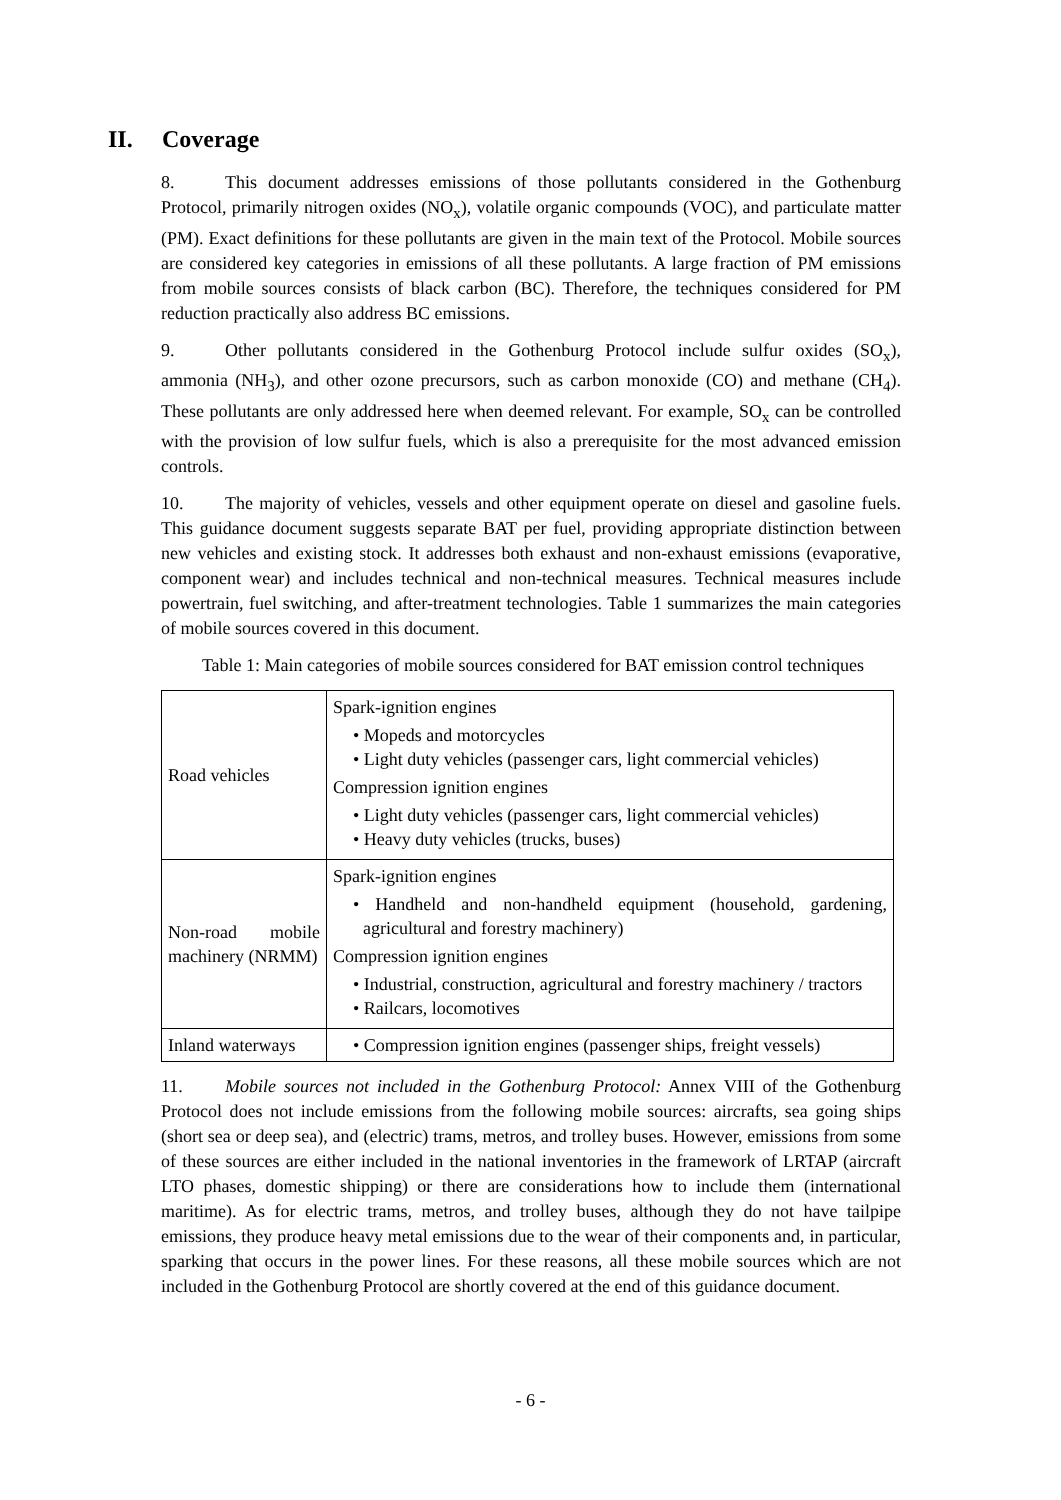II. Coverage
8. This document addresses emissions of those pollutants considered in the Gothenburg Protocol, primarily nitrogen oxides (NO<sub>x</sub>), volatile organic compounds (VOC), and particulate matter (PM). Exact definitions for these pollutants are given in the main text of the Protocol. Mobile sources are considered key categories in emissions of all these pollutants. A large fraction of PM emissions from mobile sources consists of black carbon (BC). Therefore, the techniques considered for PM reduction practically also address BC emissions.
9. Other pollutants considered in the Gothenburg Protocol include sulfur oxides (SO<sub>x</sub>), ammonia (NH<sub>3</sub>), and other ozone precursors, such as carbon monoxide (CO) and methane (CH<sub>4</sub>). These pollutants are only addressed here when deemed relevant. For example, SO<sub>x</sub> can be controlled with the provision of low sulfur fuels, which is also a prerequisite for the most advanced emission controls.
10. The majority of vehicles, vessels and other equipment operate on diesel and gasoline fuels. This guidance document suggests separate BAT per fuel, providing appropriate distinction between new vehicles and existing stock. It addresses both exhaust and non-exhaust emissions (evaporative, component wear) and includes technical and non-technical measures. Technical measures include powertrain, fuel switching, and after-treatment technologies. Table 1 summarizes the main categories of mobile sources covered in this document.
Table 1: Main categories of mobile sources considered for BAT emission control techniques
| Road vehicles | Spark-ignition engines • Mopeds and motorcycles • Light duty vehicles (passenger cars, light commercial vehicles) Compression ignition engines • Light duty vehicles (passenger cars, light commercial vehicles) • Heavy duty vehicles (trucks, buses) |
| Non-road mobile machinery (NRMM) | Spark-ignition engines • Handheld and non-handheld equipment (household, gardening, agricultural and forestry machinery) Compression ignition engines • Industrial, construction, agricultural and forestry machinery / tractors • Railcars, locomotives |
| Inland waterways | • Compression ignition engines (passenger ships, freight vessels) |
11. Mobile sources not included in the Gothenburg Protocol: Annex VIII of the Gothenburg Protocol does not include emissions from the following mobile sources: aircrafts, sea going ships (short sea or deep sea), and (electric) trams, metros, and trolley buses. However, emissions from some of these sources are either included in the national inventories in the framework of LRTAP (aircraft LTO phases, domestic shipping) or there are considerations how to include them (international maritime). As for electric trams, metros, and trolley buses, although they do not have tailpipe emissions, they produce heavy metal emissions due to the wear of their components and, in particular, sparking that occurs in the power lines. For these reasons, all these mobile sources which are not included in the Gothenburg Protocol are shortly covered at the end of this guidance document.
- 6 -